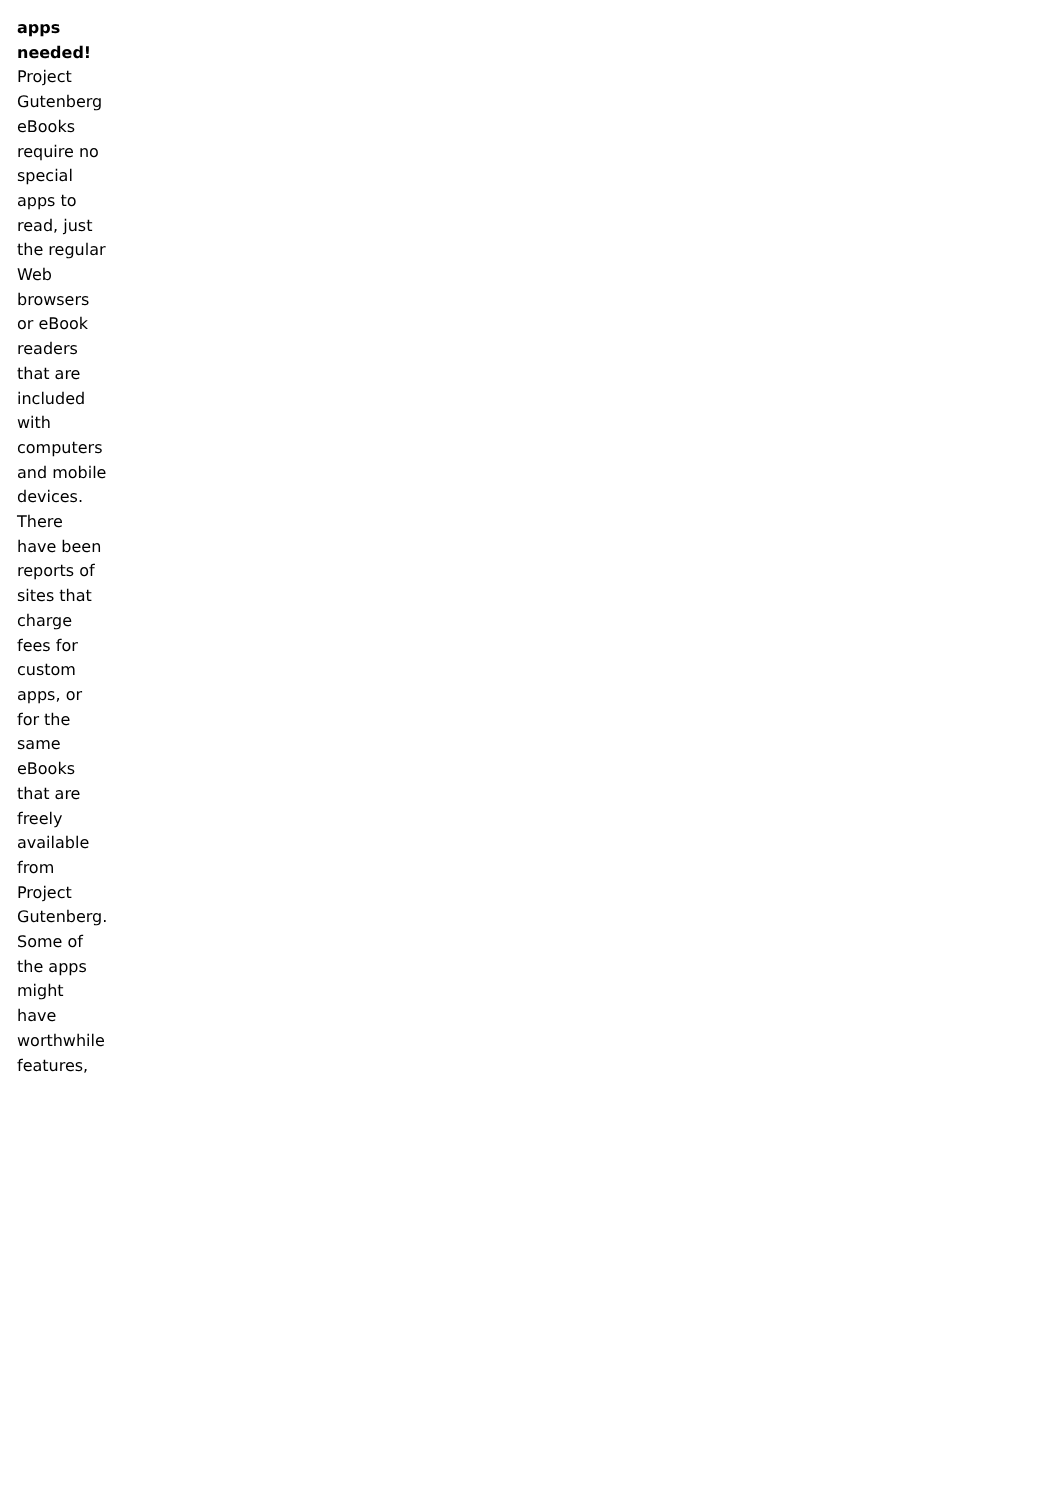apps needed! Project Gutenberg eBooks require no special apps to read, just the regular Web browsers or eBook readers that are included with computers and mobile devices. There have been reports of sites that charge fees for custom apps, or for the same eBooks that are freely available from Project Gutenberg. Some of the apps might have worthwhile features,